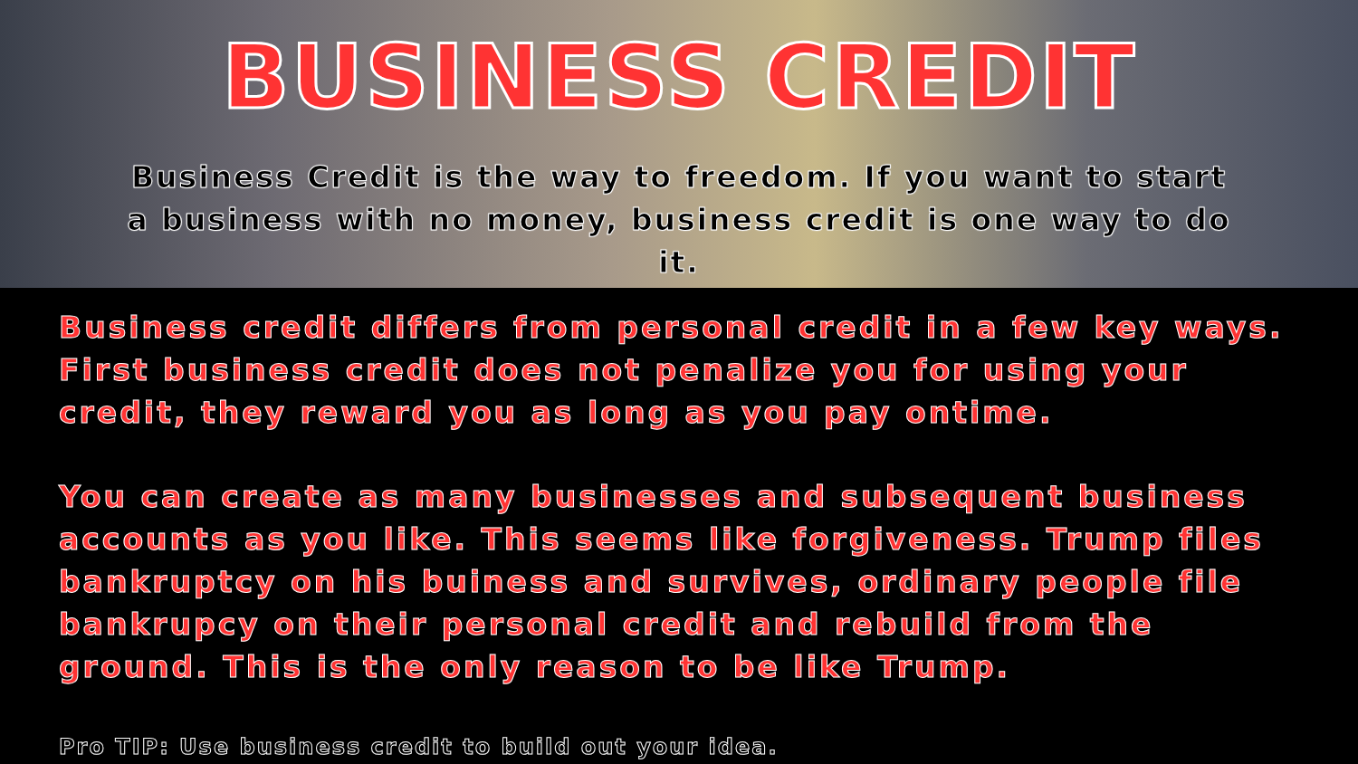BUSINESS CREDIT
Business Credit is the way to freedom. If you want to start a business with no money, business credit is one way to do it.
Business credit differs from personal credit in a few key ways. First business credit does not penalize you for using your credit, they reward you as long as you pay ontime.
You can create as many businesses and subsequent business accounts as you like. This seems like forgiveness. Trump files bankruptcy on his buiness and survives, ordinary people file bankrupcy on their personal credit and rebuild from the ground. This is the only reason to be like Trump.
Pro TIP: Use business credit to build out your idea.